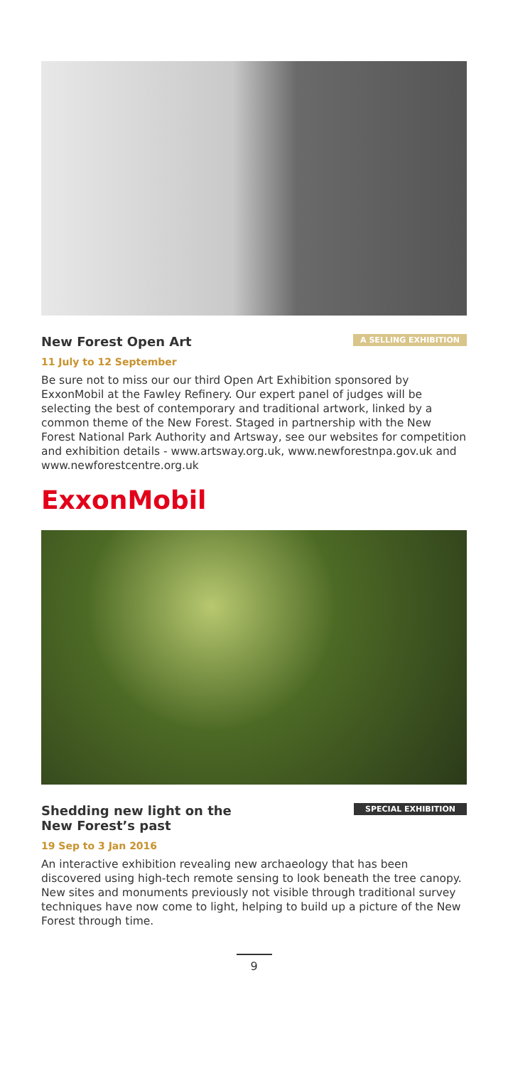New Forest Open Art
A SELLING EXHIBITION
11 July to 12 September
Be sure not to miss our our third Open Art Exhibition sponsored by ExxonMobil at the Fawley Refinery. Our expert panel of judges will be selecting the best of contemporary and traditional artwork, linked by a common theme of the New Forest. Staged in partnership with the New Forest National Park Authority and Artsway, see our websites for competition and exhibition details - www.artsway.org.uk, www.newforestnpa.gov.uk and www.newforestcentre.org.uk
ExxonMobil
Shedding new light on the
New Forest’s past
SPECIAL EXHIBITION
19 Sep to 3 Jan 2016
An interactive exhibition revealing new archaeology that has been discovered using high-tech remote sensing to look beneath the tree canopy. New sites and monuments previously not visible through traditional survey techniques have now come to light, helping to build up a picture of the New Forest through time.
9